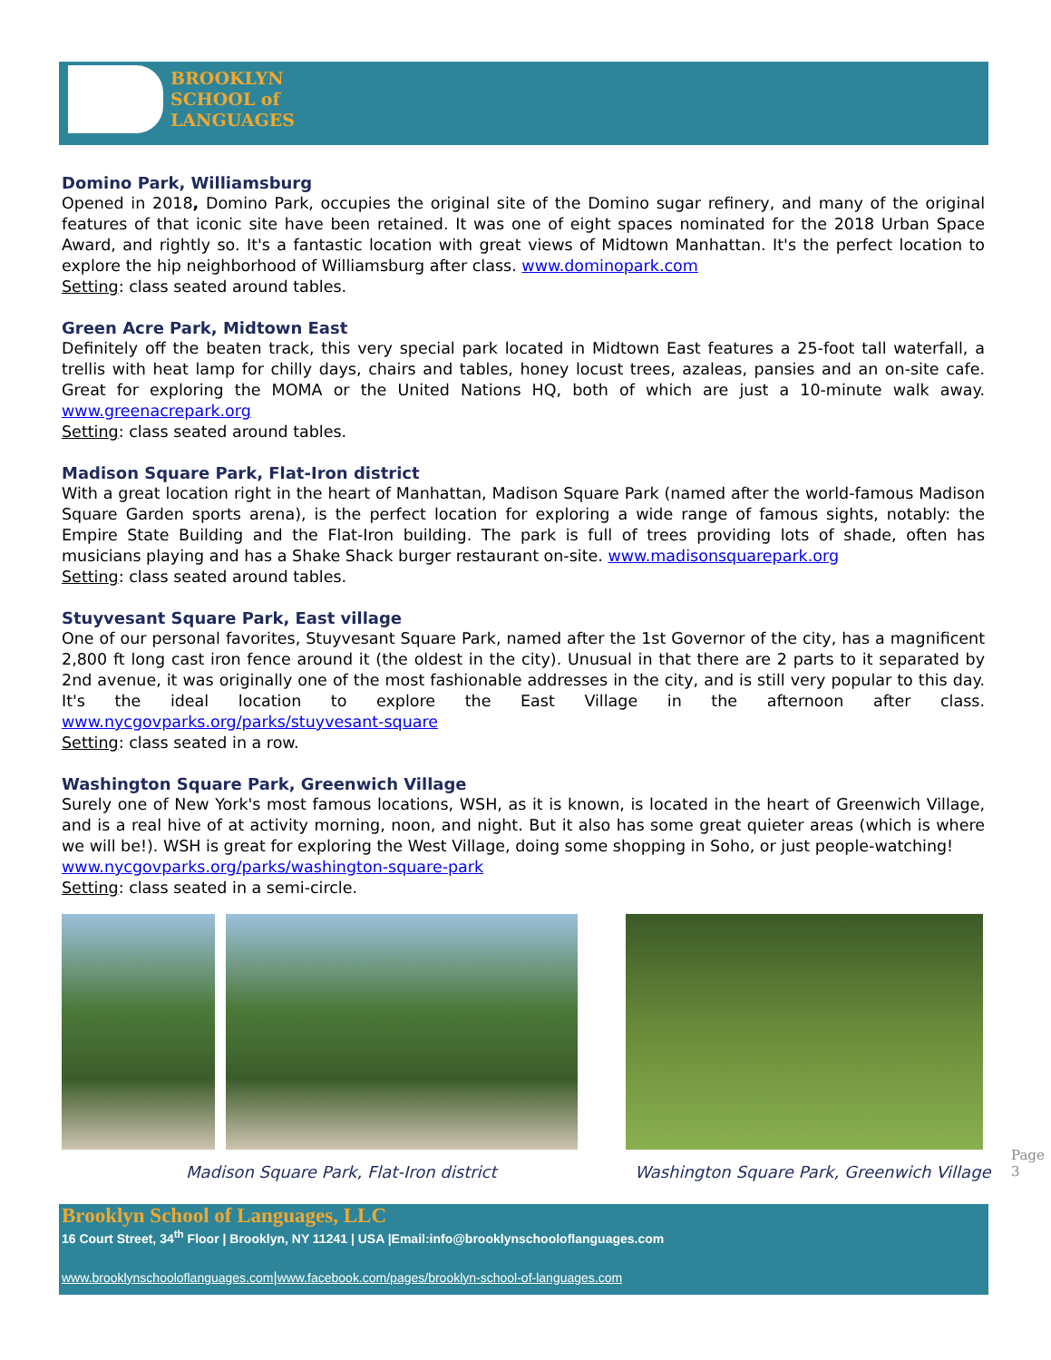BROOKLYN
SCHOOL of
LANGUAGES
Domino Park, Williamsburg
Opened in 2018, Domino Park, occupies the original site of the Domino sugar refinery, and many of the original features of that iconic site have been retained. It was one of eight spaces nominated for the 2018 Urban Space Award, and rightly so. It's a fantastic location with great views of Midtown Manhattan. It's the perfect location to explore the hip neighborhood of Williamsburg after class. www.dominopark.com
Setting: class seated around tables.
Green Acre Park, Midtown East
Definitely off the beaten track, this very special park located in Midtown East features a 25-foot tall waterfall, a trellis with heat lamp for chilly days, chairs and tables, honey locust trees, azaleas, pansies and an on-site cafe. Great for exploring the MOMA or the United Nations HQ, both of which are just a 10-minute walk away. www.greenacrepark.org
Setting: class seated around tables.
Madison Square Park, Flat-Iron district
With a great location right in the heart of Manhattan, Madison Square Park (named after the world-famous Madison Square Garden sports arena), is the perfect location for exploring a wide range of famous sights, notably: the Empire State Building and the Flat-Iron building. The park is full of trees providing lots of shade, often has musicians playing and has a Shake Shack burger restaurant on-site. www.madisonsquarepark.org
Setting: class seated around tables.
Stuyvesant Square Park, East village
One of our personal favorites, Stuyvesant Square Park, named after the 1st Governor of the city, has a magnificent 2,800 ft long cast iron fence around it (the oldest in the city). Unusual in that there are 2 parts to it separated by 2nd avenue, it was originally one of the most fashionable addresses in the city, and is still very popular to this day. It's the ideal location to explore the East Village in the afternoon after class. www.nycgovparks.org/parks/stuyvesant-square
Setting: class seated in a row.
Washington Square Park, Greenwich Village
Surely one of New York's most famous locations, WSH, as it is known, is located in the heart of Greenwich Village, and is a real hive of at activity morning, noon, and night. But it also has some great quieter areas (which is where we will be!). WSH is great for exploring the West Village, doing some shopping in Soho, or just people-watching!
www.nycgovparks.org/parks/washington-square-park
Setting: class seated in a semi-circle.
Madison Square Park, Flat-Iron district
Washington Square Park, Greenwich Village
Page 3
Brooklyn School of Languages, LLC
16 Court Street, 34<sup>th</sup> Floor | Brooklyn, NY 11241 | USA |Email:info@brooklynschooloflanguages.com
www.brooklynschooloflanguages.com|www.facebook.com/pages/brooklyn-school-of-languages.com